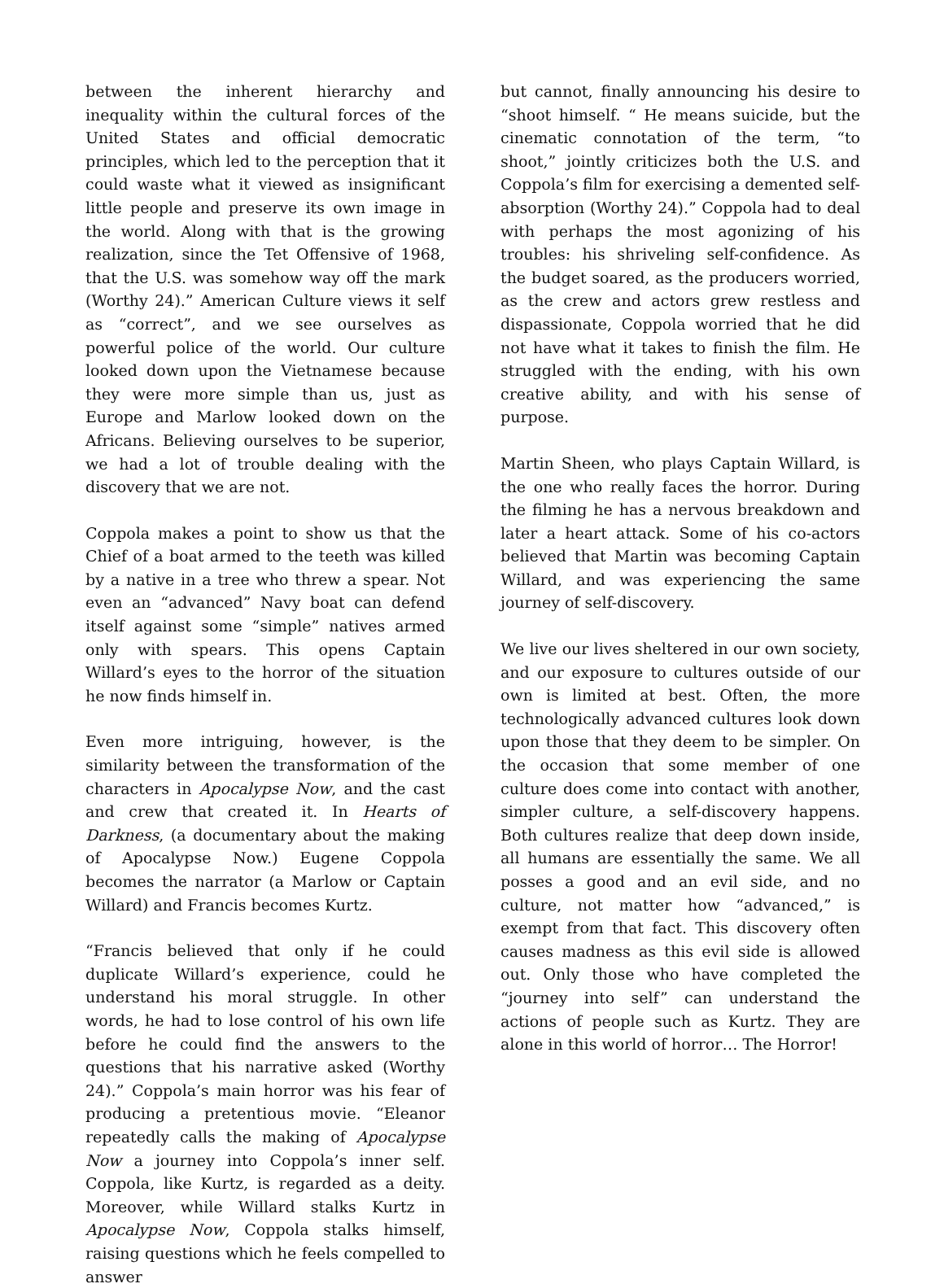between the inherent hierarchy and inequality within the cultural forces of the United States and official democratic principles, which led to the perception that it could waste what it viewed as insignificant little people and preserve its own image in the world. Along with that is the growing realization, since the Tet Offensive of 1968, that the U.S. was somehow way off the mark (Worthy 24).” American Culture views it self as “correct”, and we see ourselves as powerful police of the world. Our culture looked down upon the Vietnamese because they were more simple than us, just as Europe and Marlow looked down on the Africans. Believing ourselves to be superior, we had a lot of trouble dealing with the discovery that we are not.
Coppola makes a point to show us that the Chief of a boat armed to the teeth was killed by a native in a tree who threw a spear. Not even an “advanced” Navy boat can defend itself against some “simple” natives armed only with spears. This opens Captain Willard’s eyes to the horror of the situation he now finds himself in.
Even more intriguing, however, is the similarity between the transformation of the characters in Apocalypse Now, and the cast and crew that created it. In Hearts of Darkness, (a documentary about the making of Apocalypse Now.) Eugene Coppola becomes the narrator (a Marlow or Captain Willard) and Francis becomes Kurtz.
“Francis believed that only if he could duplicate Willard’s experience, could he understand his moral struggle. In other words, he had to lose control of his own life before he could find the answers to the questions that his narrative asked (Worthy 24).” Coppola’s main horror was his fear of producing a pretentious movie. “Eleanor repeatedly calls the making of Apocalypse Now a journey into Coppola’s inner self. Coppola, like Kurtz, is regarded as a deity. Moreover, while Willard stalks Kurtz in Apocalypse Now, Coppola stalks himself, raising questions which he feels compelled to answer
but cannot, finally announcing his desire to “shoot himself. “ He means suicide, but the cinematic connotation of the term, “to shoot,” jointly criticizes both the U.S. and Coppola’s film for exercising a demented self-absorption (Worthy 24).” Coppola had to deal with perhaps the most agonizing of his troubles: his shriveling self-confidence. As the budget soared, as the producers worried, as the crew and actors grew restless and dispassionate, Coppola worried that he did not have what it takes to finish the film. He struggled with the ending, with his own creative ability, and with his sense of purpose.
Martin Sheen, who plays Captain Willard, is the one who really faces the horror. During the filming he has a nervous breakdown and later a heart attack. Some of his co-actors believed that Martin was becoming Captain Willard, and was experiencing the same journey of self-discovery.
We live our lives sheltered in our own society, and our exposure to cultures outside of our own is limited at best. Often, the more technologically advanced cultures look down upon those that they deem to be simpler. On the occasion that some member of one culture does come into contact with another, simpler culture, a self-discovery happens. Both cultures realize that deep down inside, all humans are essentially the same. We all posses a good and an evil side, and no culture, not matter how “advanced,” is exempt from that fact. This discovery often causes madness as this evil side is allowed out. Only those who have completed the “journey into self” can understand the actions of people such as Kurtz. They are alone in this world of horror… The Horror!